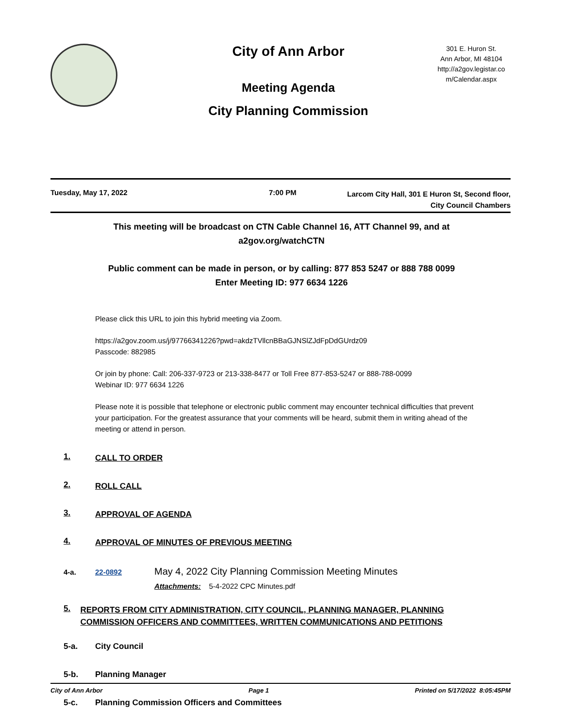City of Ann Arbor
Meeting Agenda
City Planning Commission
301 E. Huron St.
Ann Arbor, MI 48104
http://a2gov.legistar.co
m/Calendar.aspx
Tuesday, May 17, 2022 7:00 PM
Larcom City Hall, 301 E Huron St, Second floor,
City Council Chambers
This meeting will be broadcast on CTN Cable Channel 16, ATT Channel 99, and at a2gov.org/watchCTN
Public comment can be made in person, or by calling: 877 853 5247 or 888 788 0099
Enter Meeting ID: 977 6634 1226
Please click this URL to join this hybrid meeting via Zoom.
https://a2gov.zoom.us/j/97766341226?pwd=akdzTVllcnBBaGJNSlZJdFpDdGUrdz09
Passcode: 882985
Or join by phone: Call: 206-337-9723 or 213-338-8477 or Toll Free 877-853-5247 or 888-788-0099
Webinar ID: 977 6634 1226
Please note it is possible that telephone or electronic public comment may encounter technical difficulties that prevent your participation. For the greatest assurance that your comments will be heard, submit them in writing ahead of the meeting or attend in person.
1. CALL TO ORDER
2. ROLL CALL
3. APPROVAL OF AGENDA
4. APPROVAL OF MINUTES OF PREVIOUS MEETING
4-a. 22-0892 May 4, 2022 City Planning Commission Meeting Minutes
Attachments: 5-4-2022 CPC Minutes.pdf
5. REPORTS FROM CITY ADMINISTRATION, CITY COUNCIL, PLANNING MANAGER, PLANNING COMMISSION OFFICERS AND COMMITTEES, WRITTEN COMMUNICATIONS AND PETITIONS
5-a. City Council
5-b. Planning Manager
5-c. Planning Commission Officers and Committees
City of Ann Arbor Page 1 Printed on 5/17/2022 8:05:45PM